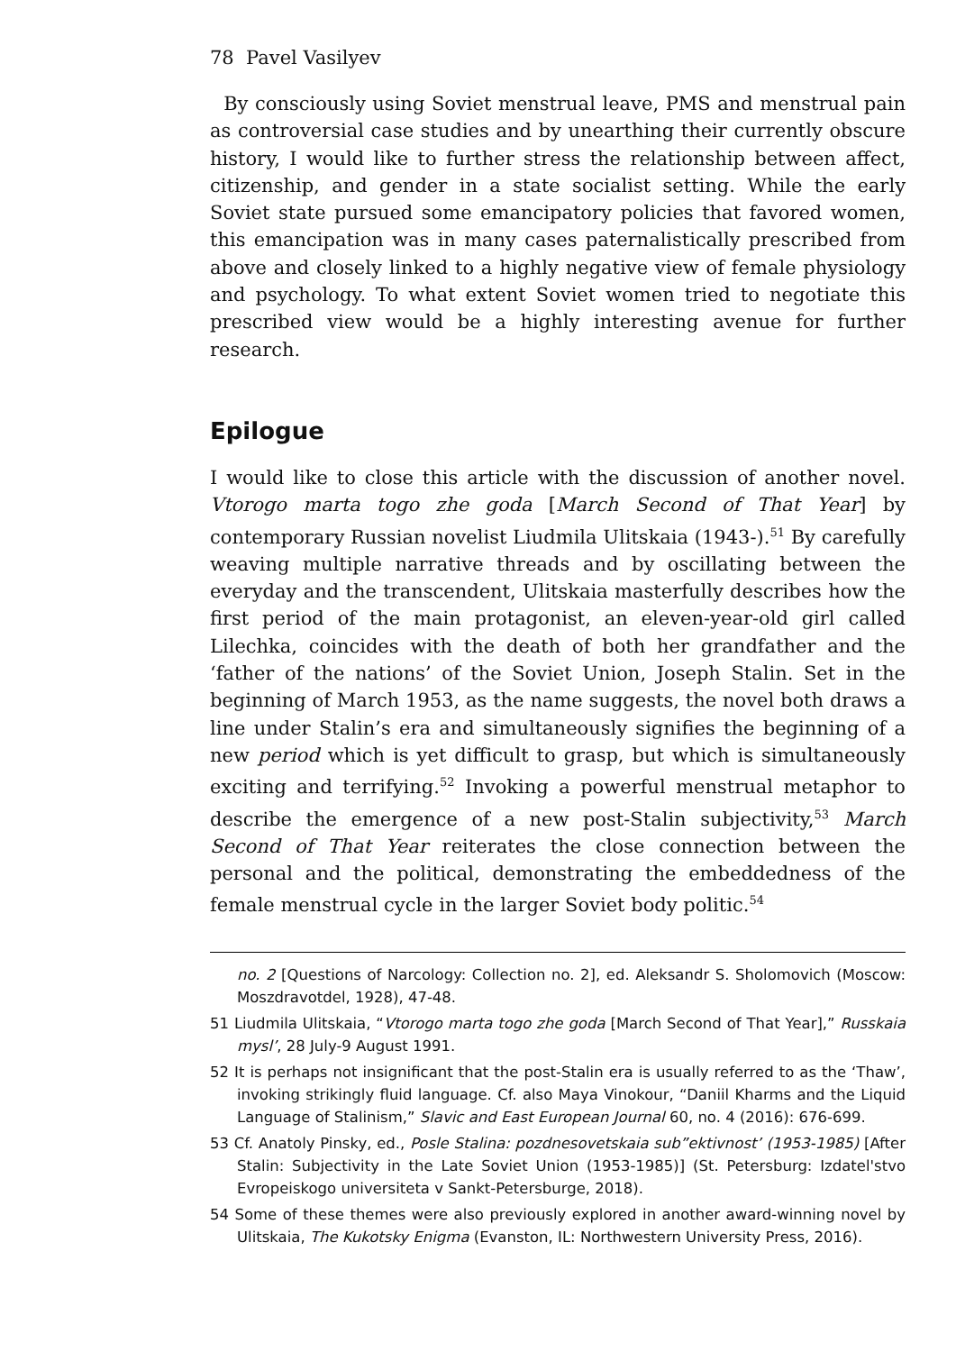78 Pavel Vasilyev
By consciously using Soviet menstrual leave, PMS and menstrual pain as controversial case studies and by unearthing their currently obscure history, I would like to further stress the relationship between affect, citizenship, and gender in a state socialist setting. While the early Soviet state pursued some emancipatory policies that favored women, this emancipation was in many cases paternalistically prescribed from above and closely linked to a highly negative view of female physiology and psychology. To what extent Soviet women tried to negotiate this prescribed view would be a highly interesting avenue for further research.
Epilogue
I would like to close this article with the discussion of another novel. Vtorogo marta togo zhe goda [March Second of That Year] by contemporary Russian novelist Liudmila Ulitskaia (1943-).<sup>51</sup> By carefully weaving multiple narrative threads and by oscillating between the everyday and the transcendent, Ulitskaia masterfully describes how the first period of the main protagonist, an eleven-year-old girl called Lilechka, coincides with the death of both her grandfather and the ‘father of the nations’ of the Soviet Union, Joseph Stalin. Set in the beginning of March 1953, as the name suggests, the novel both draws a line under Stalin’s era and simultaneously signifies the beginning of a new period which is yet difficult to grasp, but which is simultaneously exciting and terrifying.<sup>52</sup> Invoking a powerful menstrual metaphor to describe the emergence of a new post-Stalin subjectivity,<sup>53</sup> March Second of That Year reiterates the close connection between the personal and the political, demonstrating the embeddedness of the female menstrual cycle in the larger Soviet body politic.<sup>54</sup>
no. 2 [Questions of Narcology: Collection no. 2], ed. Aleksandr S. Sholomovich (Moscow: Moszdravotdel, 1928), 47-48.
51 Liudmila Ulitskaia, “Vtorogo marta togo zhe goda [March Second of That Year],” Russkaia mysl’, 28 July-9 August 1991.
52 It is perhaps not insignificant that the post-Stalin era is usually referred to as the ‘Thaw’, invoking strikingly fluid language. Cf. also Maya Vinokour, “Daniil Kharms and the Liquid Language of Stalinism,” Slavic and East European Journal 60, no. 4 (2016): 676-699.
53 Cf. Anatoly Pinsky, ed., Posle Stalina: pozdnesovetskaia sub”ektivnost’ (1953-1985) [After Stalin: Subjectivity in the Late Soviet Union (1953-1985)] (St. Petersburg: Izdatel'stvo Evropeiskogo universiteta v Sankt-Petersburge, 2018).
54 Some of these themes were also previously explored in another award-winning novel by Ulitskaia, The Kukotsky Enigma (Evanston, IL: Northwestern University Press, 2016).